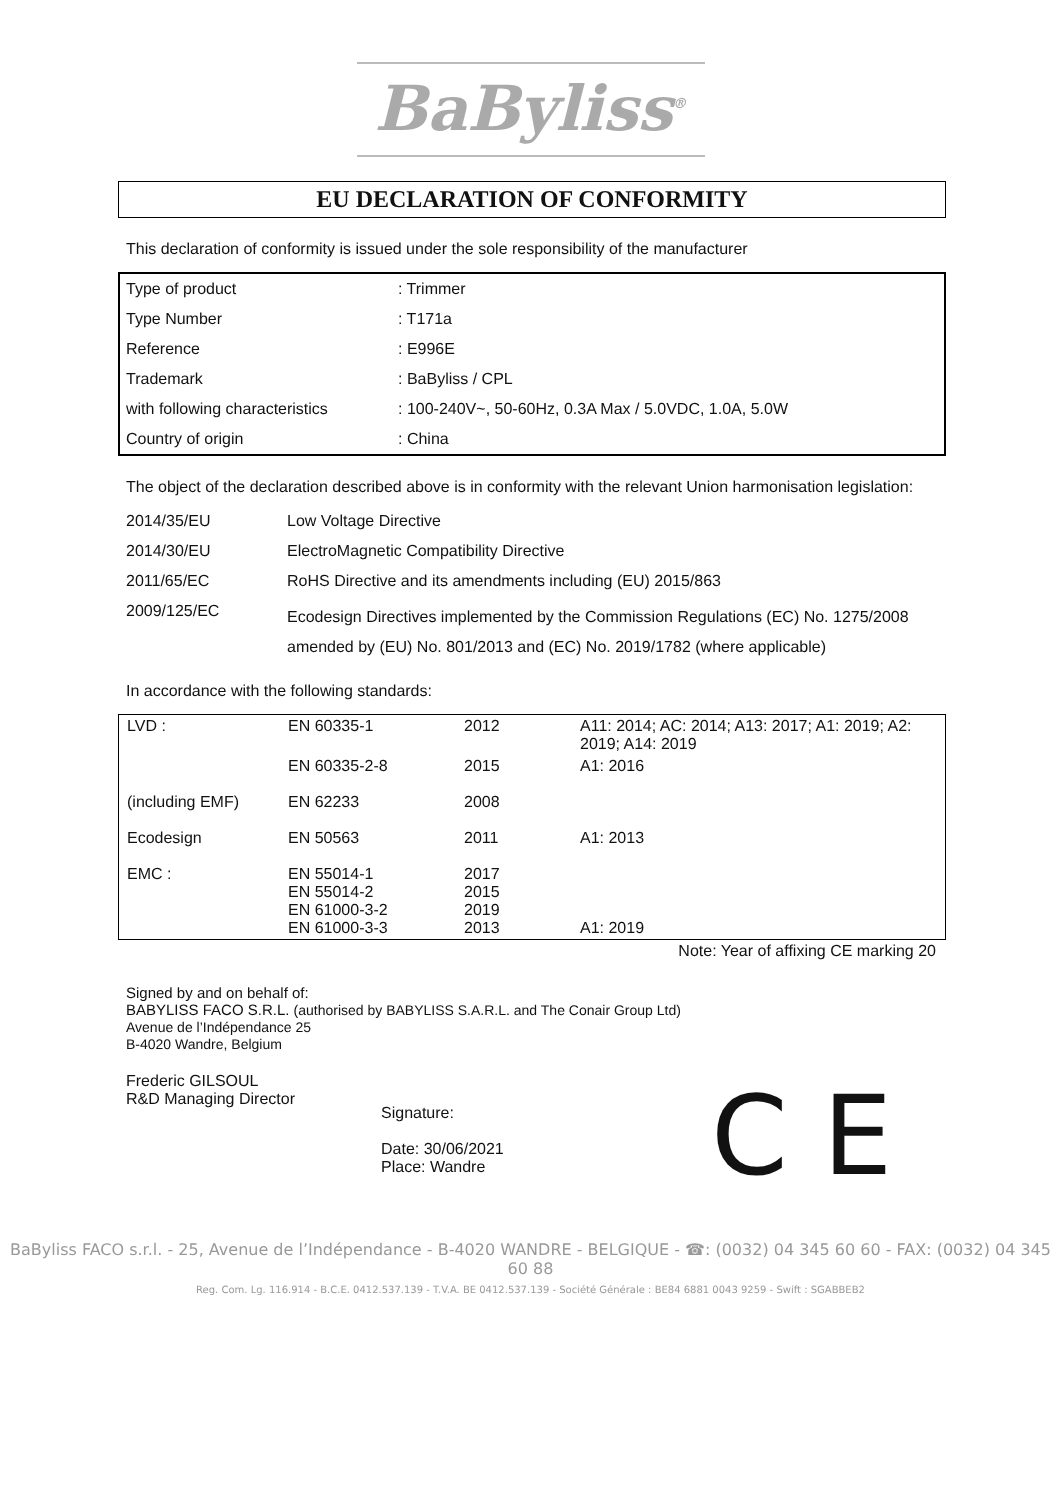BaByliss<sup>®</sup>
EU DECLARATION OF CONFORMITY
This declaration of conformity is issued under the sole responsibility of the manufacturer
| Type of product | : Trimmer |
| Type Number | : T171a |
| Reference | : E996E |
| Trademark | : BaByliss / CPL |
| with following characteristics | : 100-240V~, 50-60Hz, 0.3A Max / 5.0VDC, 1.0A, 5.0W |
| Country of origin | : China |
The object of the declaration described above is in conformity with the relevant Union harmonisation legislation:
| 2014/35/EU | Low Voltage Directive |
| 2014/30/EU | ElectroMagnetic Compatibility Directive |
| 2011/65/EC | RoHS Directive and its amendments including (EU) 2015/863 |
| 2009/125/EC | Ecodesign Directives implemented by the Commission Regulations (EC) No. 1275/2008 amended by (EU) No. 801/2013 and (EC) No. 2019/1782 (where applicable) |
In accordance with the following standards:
| LVD : | EN 60335-1 | 2012 | A11: 2014; AC: 2014; A13: 2017; A1: 2019; A2: 2019; A14: 2019 |
| | EN 60335-2-8 | 2015 | A1: 2016 |
| (including EMF) | EN 62233 | 2008 | |
| Ecodesign | EN 50563 | 2011 | A1: 2013 |
| EMC : | EN 55014-1 EN 55014-2 EN 61000-3-2 EN 61000-3-3 | 2017 2015 2019 2013 | A1: 2019 |
Note: Year of affixing CE marking 20
Signed by and on behalf of:
BABYLISS FACO S.R.L. (authorised by BABYLISS S.A.R.L. and The Conair Group Ltd)
Avenue de l’Indépendance 25
B-4020 Wandre, Belgium
Frederic GILSOUL
R&D Managing Director
Signature:
Date: 30/06/2021
Place: Wandre
C E
BaByliss FACO s.r.l. - 25, Avenue de l’Indépendance - B-4020 WANDRE - BELGIQUE - ☎: (0032) 04 345 60 60 - FAX: (0032) 04 345 60 88
Reg. Com. Lg. 116.914 - B.C.E. 0412.537.139 - T.V.A. BE 0412.537.139 - Société Générale : BE84 6881 0043 9259 - Swift : SGABBEB2